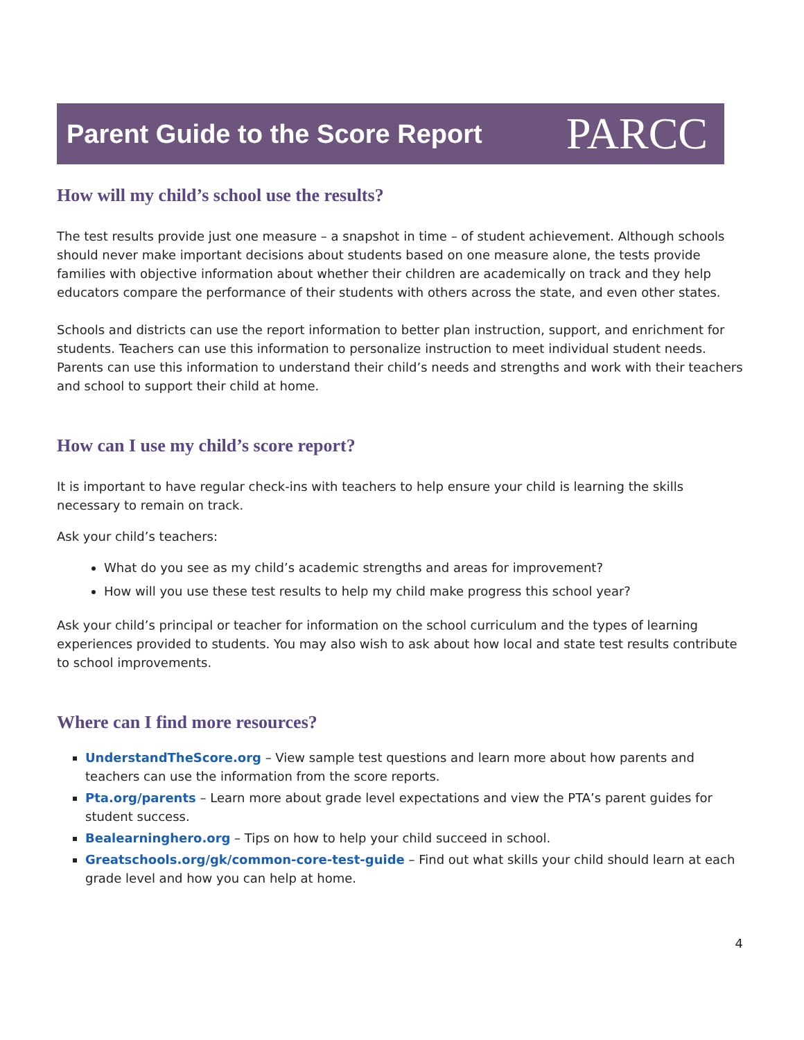Parent Guide to the Score Report
PARCC
How will my child’s school use the results?
The test results provide just one measure – a snapshot in time – of student achievement. Although schools should never make important decisions about students based on one measure alone, the tests provide families with objective information about whether their children are academically on track and they help educators compare the performance of their students with others across the state, and even other states.
Schools and districts can use the report information to better plan instruction, support, and enrichment for students. Teachers can use this information to personalize instruction to meet individual student needs. Parents can use this information to understand their child’s needs and strengths and work with their teachers and school to support their child at home.
How can I use my child’s score report?
It is important to have regular check-ins with teachers to help ensure your child is learning the skills necessary to remain on track.
Ask your child’s teachers:
What do you see as my child’s academic strengths and areas for improvement?
How will you use these test results to help my child make progress this school year?
Ask your child’s principal or teacher for information on the school curriculum and the types of learning experiences provided to students. You may also wish to ask about how local and state test results contribute to school improvements.
Where can I find more resources?
UnderstandTheScore.org – View sample test questions and learn more about how parents and teachers can use the information from the score reports.
Pta.org/parents – Learn more about grade level expectations and view the PTA’s parent guides for student success.
Bealearninghero.org – Tips on how to help your child succeed in school.
Greatschools.org/gk/common-core-test-guide – Find out what skills your child should learn at each grade level and how you can help at home.
4